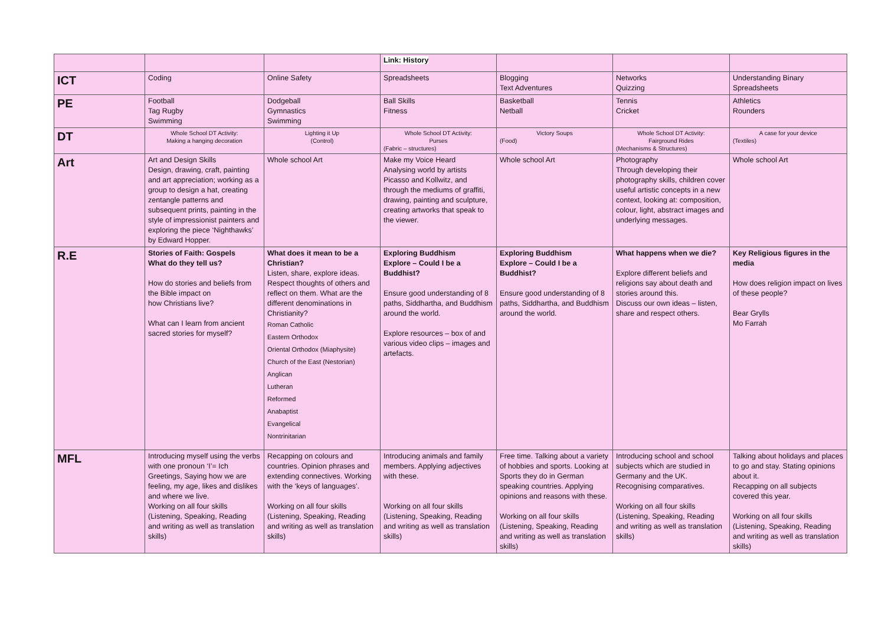| | | | Link: History | | | |
| ICT | Coding | Online Safety | Spreadsheets | Blogging Text Adventures | Networks Quizzing | Understanding Binary Spreadsheets |
| PE | Football Tag Rugby Swimming | Dodgeball Gymnastics Swimming | Ball Skills Fitness | Basketball Netball | Tennis Cricket | Athletics Rounders |
| DT | Whole School DT Activity: Making a hanging decoration | Lighting it Up (Control) | Whole School DT Activity: Purses (Fabric – structures) | Victory Soups (Food) | Whole School DT Activity: Fairground Rides (Mechanisms & Structures) | A case for your device (Textiles) |
| Art | Art and Design Skills Design, drawing, craft, painting and art appreciation; working as a group to design a hat, creating zentangle patterns and subsequent prints, painting in the style of impressionist painters and exploring the piece ‘Nighthawks’ by Edward Hopper. | Whole school Art | Make my Voice Heard Analysing world by artists Picasso and Kollwitz, and through the mediums of graffiti, drawing, painting and sculpture, creating artworks that speak to the viewer. | Whole school Art | Photography Through developing their photography skills, children cover useful artistic concepts in a new context, looking at: composition, colour, light, abstract images and underlying messages. | Whole school Art |
| R.E | Stories of Faith: Gospels What do they tell us? How do stories and beliefs from the Bible impact on how Christians live? What can I learn from ancient sacred stories for myself? | What does it mean to be a Christian? Listen, share, explore ideas. Respect thoughts of others and reflect on them. What are the different denominations in Christianity? Roman Catholic Eastern Orthodox Oriental Orthodox (Miaphysite) Church of the East (Nestorian) Anglican Lutheran Reformed Anabaptist Evangelical Nontrinitarian | Exploring Buddhism Explore – Could I be a Buddhist? Ensure good understanding of 8 paths, Siddhartha, and Buddhism around the world. Explore resources – box of and various video clips – images and artefacts. | Exploring Buddhism Explore – Could I be a Buddhist? Ensure good understanding of 8 paths, Siddhartha, and Buddhism around the world. | What happens when we die? Explore different beliefs and religions say about death and stories around this. Discuss our own ideas – listen, share and respect others. | Key Religious figures in the media How does religion impact on lives of these people? Bear Grylls Mo Farrah |
| MFL | Introducing myself using the verbs with one pronoun ‘I’= Ich Greetings, Saying how we are feeling, my age, likes and dislikes and where we live. Working on all four skills (Listening, Speaking, Reading and writing as well as translation skills) | Recapping on colours and countries. Opinion phrases and extending connectives. Working with the ‘keys of languages’. Working on all four skills (Listening, Speaking, Reading and writing as well as translation skills) | Introducing animals and family members. Applying adjectives with these. Working on all four skills (Listening, Speaking, Reading and writing as well as translation skills) | Free time. Talking about a variety of hobbies and sports. Looking at Sports they do in German speaking countries. Applying opinions and reasons with these. Working on all four skills (Listening, Speaking, Reading and writing as well as translation skills) | Introducing school and school subjects which are studied in Germany and the UK. Recognising comparatives. Working on all four skills (Listening, Speaking, Reading and writing as well as translation skills) | Talking about holidays and places to go and stay. Stating opinions about it. Recapping on all subjects covered this year. Working on all four skills (Listening, Speaking, Reading and writing as well as translation skills) |